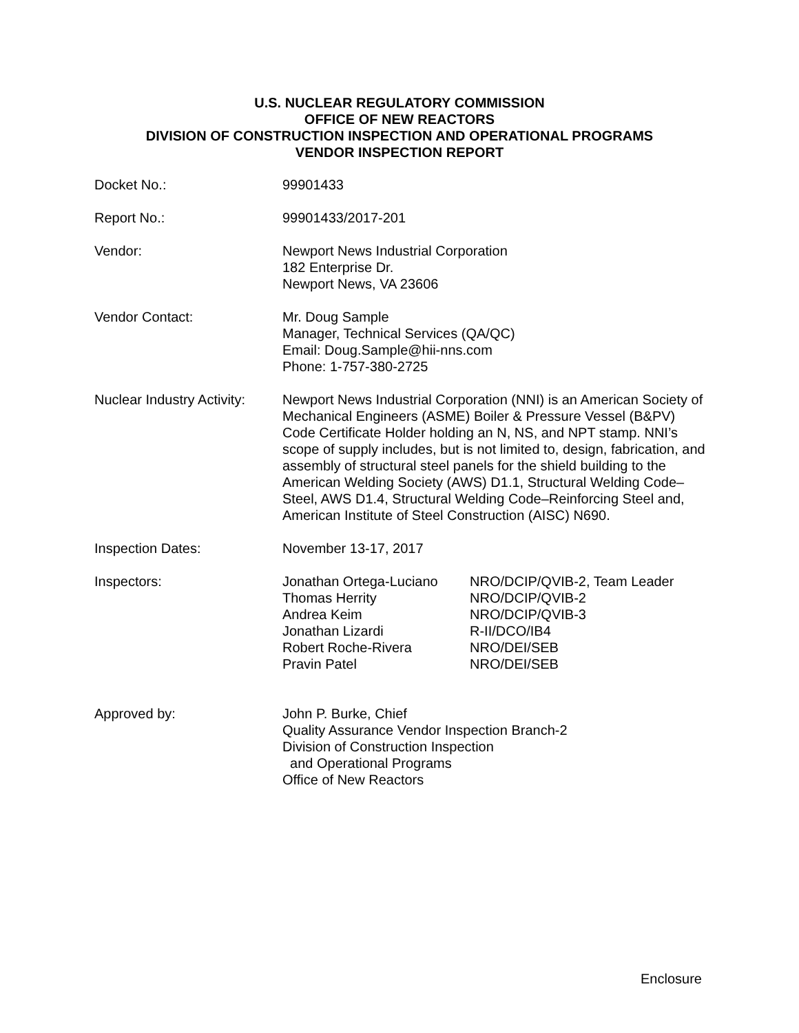U.S. NUCLEAR REGULATORY COMMISSION
OFFICE OF NEW REACTORS
DIVISION OF CONSTRUCTION INSPECTION AND OPERATIONAL PROGRAMS
VENDOR INSPECTION REPORT
Docket No.: 99901433
Report No.: 99901433/2017-201
Vendor: Newport News Industrial Corporation
182 Enterprise Dr.
Newport News, VA 23606
Vendor Contact: Mr. Doug Sample
Manager, Technical Services (QA/QC)
Email: Doug.Sample@hii-nns.com
Phone: 1-757-380-2725
Nuclear Industry Activity:
Newport News Industrial Corporation (NNI) is an American Society of Mechanical Engineers (ASME) Boiler & Pressure Vessel (B&PV) Code Certificate Holder holding an N, NS, and NPT stamp. NNI’s scope of supply includes, but is not limited to, design, fabrication, and assembly of structural steel panels for the shield building to the American Welding Society (AWS) D1.1, Structural Welding Code–Steel, AWS D1.4, Structural Welding Code–Reinforcing Steel and, American Institute of Steel Construction (AISC) N690.
Inspection Dates: November 13-17, 2017
Inspectors: Jonathan Ortega-Luciano
NRO/DCIP/QVIB-2, Team Leader
Thomas Herrity NRO/DCIP/QVIB-2
Andrea Keim NRO/DCIP/QVIB-3
Jonathan Lizardi R-II/DCO/IB4
Robert Roche-Rivera NRO/DEI/SEB
Pravin Patel NRO/DEI/SEB
Approved by: John P. Burke, Chief
Quality Assurance Vendor Inspection Branch-2
Division of Construction Inspection
and Operational Programs
Office of New Reactors
Enclosure